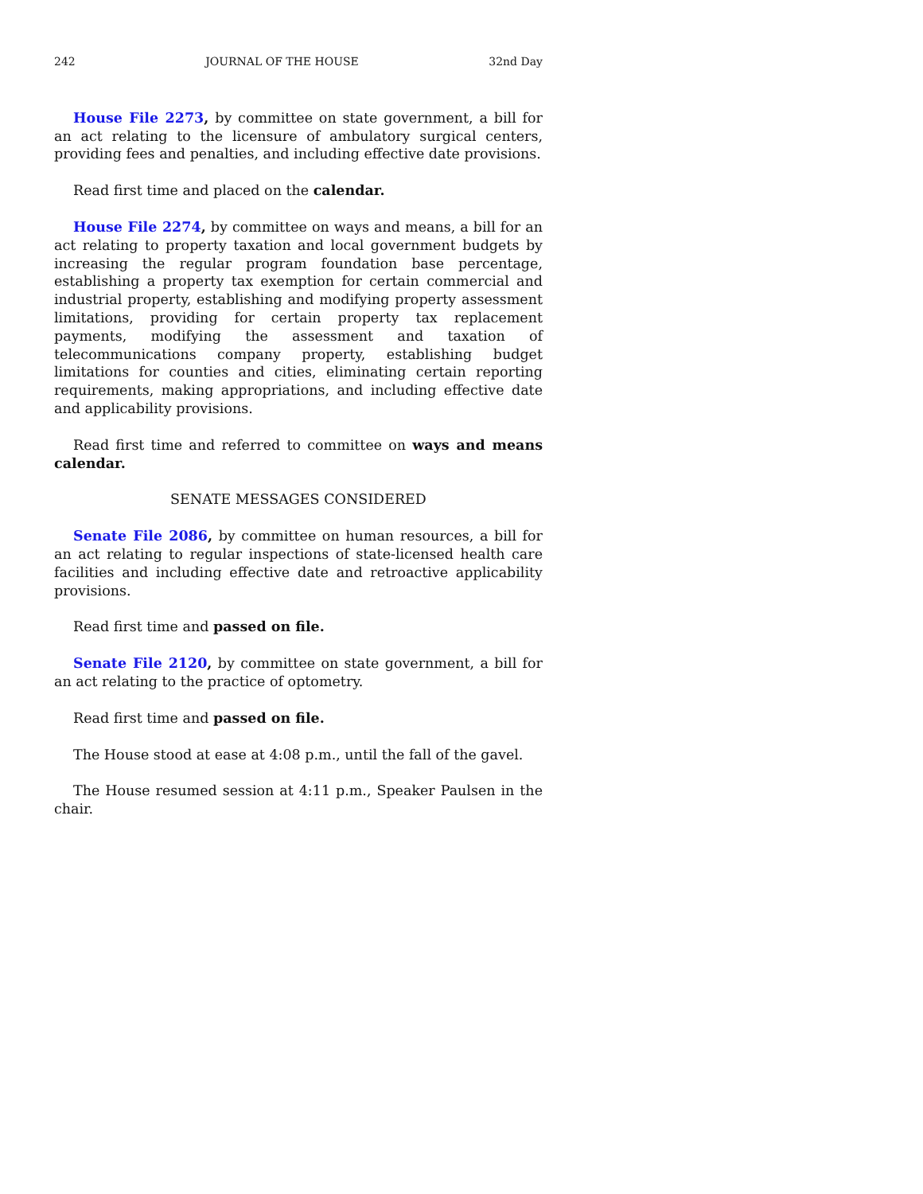242 JOURNAL OF THE HOUSE 32nd Day
House File 2273, by committee on state government, a bill for an act relating to the licensure of ambulatory surgical centers, providing fees and penalties, and including effective date provisions.
Read first time and placed on the calendar.
House File 2274, by committee on ways and means, a bill for an act relating to property taxation and local government budgets by increasing the regular program foundation base percentage, establishing a property tax exemption for certain commercial and industrial property, establishing and modifying property assessment limitations, providing for certain property tax replacement payments, modifying the assessment and taxation of telecommunications company property, establishing budget limitations for counties and cities, eliminating certain reporting requirements, making appropriations, and including effective date and applicability provisions.
Read first time and referred to committee on ways and means calendar.
SENATE MESSAGES CONSIDERED
Senate File 2086, by committee on human resources, a bill for an act relating to regular inspections of state-licensed health care facilities and including effective date and retroactive applicability provisions.
Read first time and passed on file.
Senate File 2120, by committee on state government, a bill for an act relating to the practice of optometry.
Read first time and passed on file.
The House stood at ease at 4:08 p.m., until the fall of the gavel.
The House resumed session at 4:11 p.m., Speaker Paulsen in the chair.